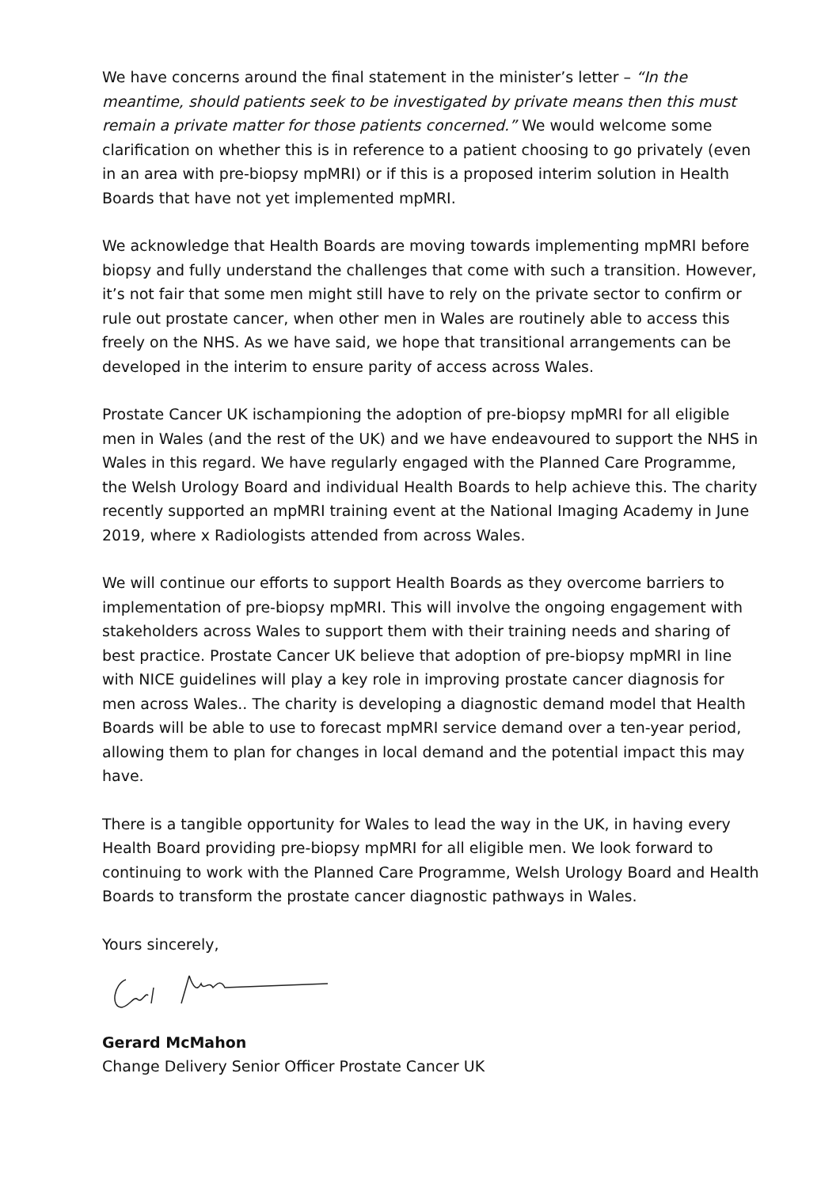We have concerns around the final statement in the minister’s letter – “In the meantime, should patients seek to be investigated by private means then this must remain a private matter for those patients concerned.” We would welcome some clarification on whether this is in reference to a patient choosing to go privately (even in an area with pre-biopsy mpMRI) or if this is a proposed interim solution in Health Boards that have not yet implemented mpMRI.
We acknowledge that Health Boards are moving towards implementing mpMRI before biopsy and fully understand the challenges that come with such a transition. However, it’s not fair that some men might still have to rely on the private sector to confirm or rule out prostate cancer, when other men in Wales are routinely able to access this freely on the NHS. As we have said, we hope that transitional arrangements can be developed in the interim to ensure parity of access across Wales.
Prostate Cancer UK ischampioning the adoption of pre-biopsy mpMRI for all eligible men in Wales (and the rest of the UK) and we have endeavoured to support the NHS in Wales in this regard. We have regularly engaged with the Planned Care Programme, the Welsh Urology Board and individual Health Boards to help achieve this. The charity recently supported an mpMRI training event at the National Imaging Academy in June 2019, where x Radiologists attended from across Wales.
We will continue our efforts to support Health Boards as they overcome barriers to implementation of pre-biopsy mpMRI. This will involve the ongoing engagement with stakeholders across Wales to support them with their training needs and sharing of best practice. Prostate Cancer UK believe that adoption of pre-biopsy mpMRI in line with NICE guidelines will play a key role in improving prostate cancer diagnosis for men across Wales.. The charity is developing a diagnostic demand model that Health Boards will be able to use to forecast mpMRI service demand over a ten-year period, allowing them to plan for changes in local demand and the potential impact this may have.
There is a tangible opportunity for Wales to lead the way in the UK, in having every Health Board providing pre-biopsy mpMRI for all eligible men. We look forward to continuing to work with the Planned Care Programme, Welsh Urology Board and Health Boards to transform the prostate cancer diagnostic pathways in Wales.
Yours sincerely,
Gerard McMahon
Change Delivery Senior Officer Prostate Cancer UK